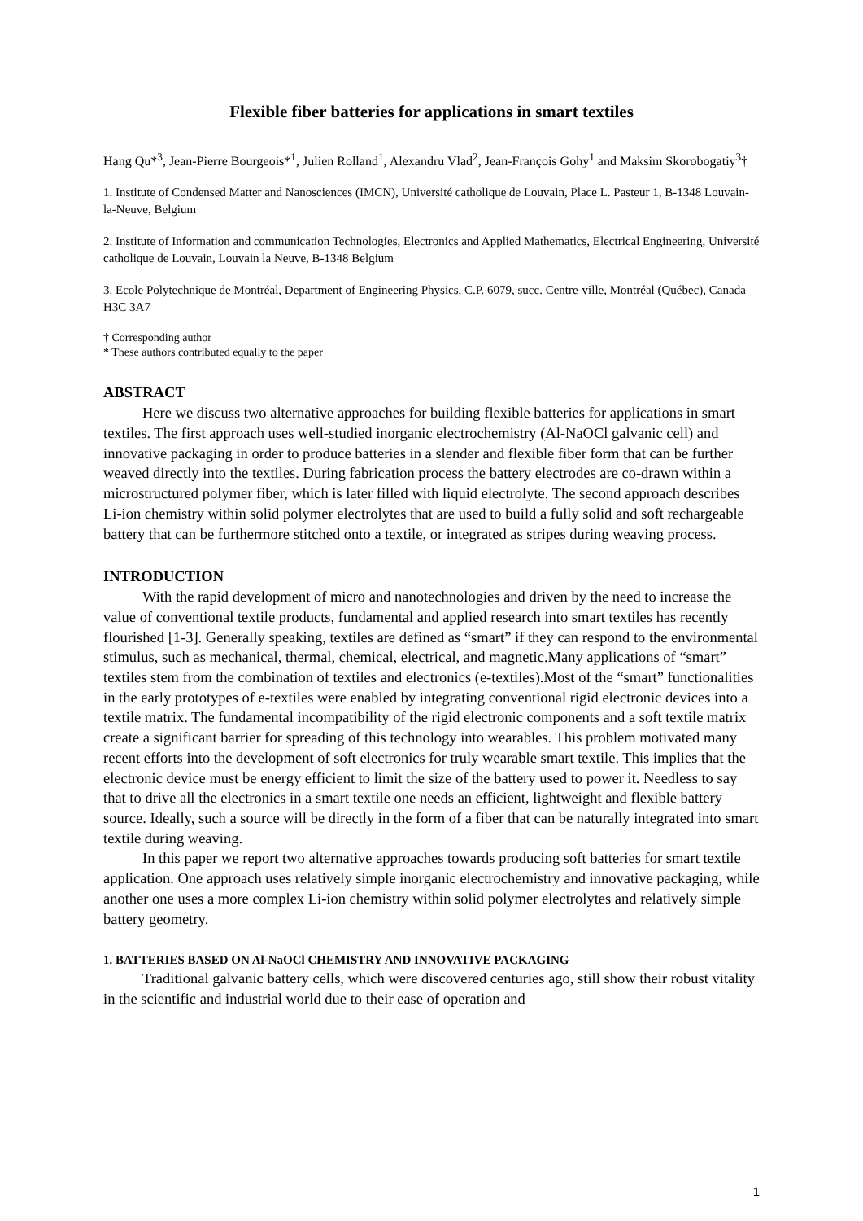Flexible fiber batteries for applications in smart textiles
Hang Qu*<sup>3</sup>, Jean-Pierre Bourgeois*<sup>1</sup>, Julien Rolland<sup>1</sup>, Alexandru Vlad<sup>2</sup>, Jean-François Gohy<sup>1</sup> and Maksim Skorobogatiy<sup>3</sup>†
1. Institute of Condensed Matter and Nanosciences (IMCN), Université catholique de Louvain, Place L. Pasteur 1, B-1348 Louvain-la-Neuve, Belgium
2. Institute of Information and communication Technologies, Electronics and Applied Mathematics, Electrical Engineering, Université catholique de Louvain, Louvain la Neuve, B-1348 Belgium
3. Ecole Polytechnique de Montréal, Department of Engineering Physics, C.P. 6079, succ. Centre-ville, Montréal (Québec), Canada H3C 3A7
† Corresponding author
* These authors contributed equally to the paper
ABSTRACT
Here we discuss two alternative approaches for building flexible batteries for applications in smart textiles. The first approach uses well-studied inorganic electrochemistry (Al-NaOCl galvanic cell) and innovative packaging in order to produce batteries in a slender and flexible fiber form that can be further weaved directly into the textiles. During fabrication process the battery electrodes are co-drawn within a microstructured polymer fiber, which is later filled with liquid electrolyte. The second approach describes Li-ion chemistry within solid polymer electrolytes that are used to build a fully solid and soft rechargeable battery that can be furthermore stitched onto a textile, or integrated as stripes during weaving process.
INTRODUCTION
With the rapid development of micro and nanotechnologies and driven by the need to increase the value of conventional textile products, fundamental and applied research into smart textiles has recently flourished [1-3]. Generally speaking, textiles are defined as “smart” if they can respond to the environmental stimulus, such as mechanical, thermal, chemical, electrical, and magnetic.Many applications of “smart” textiles stem from the combination of textiles and electronics (e-textiles).Most of the “smart” functionalities in the early prototypes of e-textiles were enabled by integrating conventional rigid electronic devices into a textile matrix. The fundamental incompatibility of the rigid electronic components and a soft textile matrix create a significant barrier for spreading of this technology into wearables. This problem motivated many recent efforts into the development of soft electronics for truly wearable smart textile. This implies that the electronic device must be energy efficient to limit the size of the battery used to power it. Needless to say that to drive all the electronics in a smart textile one needs an efficient, lightweight and flexible battery source. Ideally, such a source will be directly in the form of a fiber that can be naturally integrated into smart textile during weaving.
In this paper we report two alternative approaches towards producing soft batteries for smart textile application. One approach uses relatively simple inorganic electrochemistry and innovative packaging, while another one uses a more complex Li-ion chemistry within solid polymer electrolytes and relatively simple battery geometry.
1. BATTERIES BASED ON Al-NaOCl CHEMISTRY AND INNOVATIVE PACKAGING
Traditional galvanic battery cells, which were discovered centuries ago, still show their robust vitality in the scientific and industrial world due to their ease of operation and
1